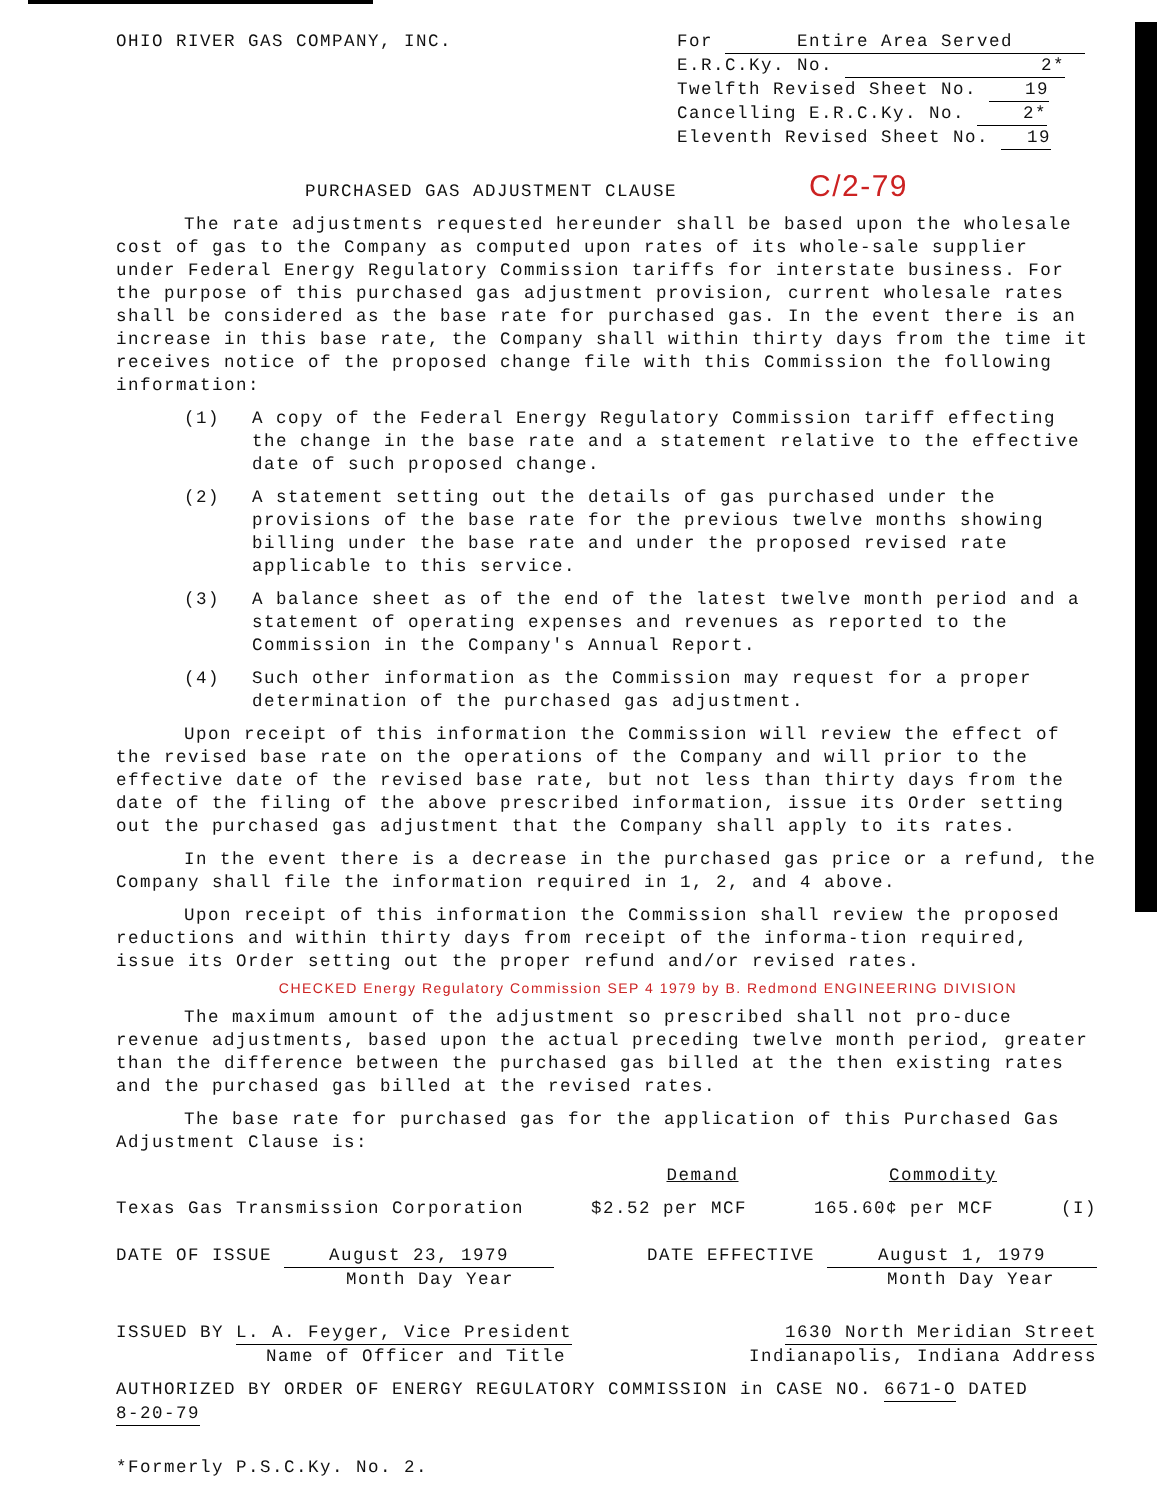OHIO RIVER GAS COMPANY, INC. For Entire Area Served
E.R.C.Ky. No. 2*
Twelfth Revised Sheet No. 19
Cancelling E.R.C.Ky. No. 2*
Eleventh Revised Sheet No. 19
PURCHASED GAS ADJUSTMENT CLAUSE C/2-79
The rate adjustments requested hereunder shall be based upon the wholesale cost of gas to the Company as computed upon rates of its whole-sale supplier under Federal Energy Regulatory Commission tariffs for interstate business. For the purpose of this purchased gas adjustment provision, current wholesale rates shall be considered as the base rate for purchased gas. In the event there is an increase in this base rate, the Company shall within thirty days from the time it receives notice of the proposed change file with this Commission the following information:
(1) A copy of the Federal Energy Regulatory Commission tariff effecting the change in the base rate and a statement relative to the effective date of such proposed change.
(2) A statement setting out the details of gas purchased under the provisions of the base rate for the previous twelve months showing billing under the base rate and under the proposed revised rate applicable to this service.
(3) A balance sheet as of the end of the latest twelve month period and a statement of operating expenses and revenues as reported to the Commission in the Company's Annual Report.
(4) Such other information as the Commission may request for a proper determination of the purchased gas adjustment.
Upon receipt of this information the Commission will review the effect of the revised base rate on the operations of the Company and will prior to the effective date of the revised base rate, but not less than thirty days from the date of the filing of the above prescribed information, issue its Order setting out the purchased gas adjustment that the Company shall apply to its rates.
In the event there is a decrease in the purchased gas price or a refund, the Company shall file the information required in 1, 2, and 4 above.
Upon receipt of this information the Commission shall review the proposed reductions and within thirty days from receipt of the informa-tion required, issue its Order setting out the proper refund and/or revised rates.
CHECKED Energy Regulatory Commission SEP 4 1979 by B. Redmond ENGINEERING DIVISION
The maximum amount of the adjustment so prescribed shall not pro-duce revenue adjustments, based upon the actual preceding twelve month period, greater than the difference between the purchased gas billed at the then existing rates and the purchased gas billed at the revised rates.
The base rate for purchased gas for the application of this Purchased Gas Adjustment Clause is:
Demand Commodity
Texas Gas Transmission Corporation $2.52 per MCF 165.60¢ per MCF (I)
DATE OF ISSUE August 23, 1979
Month Day Year DATE EFFECTIVE August 1, 1979
Month Day Year
ISSUED BY L. A. Feyger, Vice President
Name of Officer and Title 1630 North Meridian Street
Indianapolis, Indiana Address
AUTHORIZED BY ORDER OF ENERGY REGULATORY COMMISSION in CASE NO. 6671-O DATED 8-20-79
*Formerly P.S.C.Ky. No. 2.